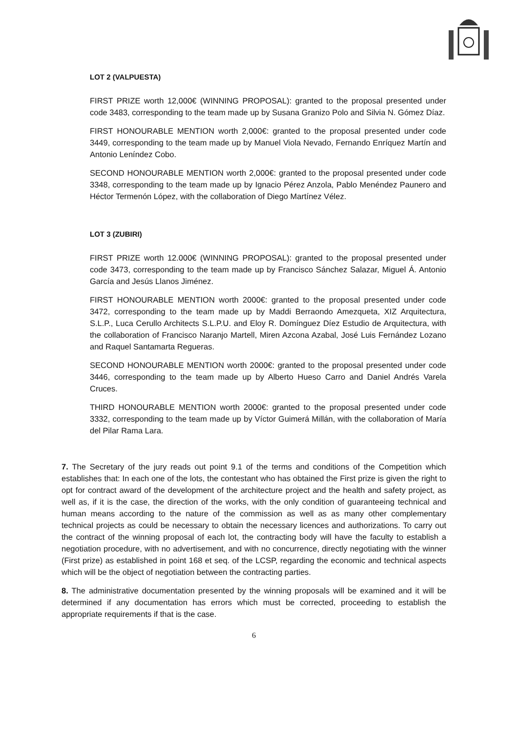LOT 2 (VALPUESTA)
FIRST PRIZE worth 12,000€ (WINNING PROPOSAL): granted to the proposal presented under code 3483, corresponding to the team made up by Susana Granizo Polo and Silvia N. Gómez Díaz.
FIRST HONOURABLE MENTION worth 2,000€: granted to the proposal presented under code 3449, corresponding to the team made up by Manuel Viola Nevado, Fernando Enríquez Martín and Antonio Leníndez Cobo.
SECOND HONOURABLE MENTION worth 2,000€: granted to the proposal presented under code 3348, corresponding to the team made up by Ignacio Pérez Anzola, Pablo Menéndez Paunero and Héctor Termenón López, with the collaboration of Diego Martínez Vélez.
LOT 3 (ZUBIRI)
FIRST PRIZE worth 12.000€ (WINNING PROPOSAL): granted to the proposal presented under code 3473, corresponding to the team made up by Francisco Sánchez Salazar, Miguel Á. Antonio García and Jesús Llanos Jiménez.
FIRST HONOURABLE MENTION worth 2000€: granted to the proposal presented under code 3472, corresponding to the team made up by Maddi Berraondo Amezqueta, XIZ Arquitectura, S.L.P., Luca Cerullo Architects S.L.P.U. and Eloy R. Domínguez Díez Estudio de Arquitectura, with the collaboration of Francisco Naranjo Martell, Miren Azcona Azabal, José Luis Fernández Lozano and Raquel Santamarta Regueras.
SECOND HONOURABLE MENTION worth 2000€: granted to the proposal presented under code 3446, corresponding to the team made up by Alberto Hueso Carro and Daniel Andrés Varela Cruces.
THIRD HONOURABLE MENTION worth 2000€: granted to the proposal presented under code 3332, corresponding to the team made up by Víctor Guimerá Millán, with the collaboration of María del Pilar Rama Lara.
7. The Secretary of the jury reads out point 9.1 of the terms and conditions of the Competition which establishes that: In each one of the lots, the contestant who has obtained the First prize is given the right to opt for contract award of the development of the architecture project and the health and safety project, as well as, if it is the case, the direction of the works, with the only condition of guaranteeing technical and human means according to the nature of the commission as well as as many other complementary technical projects as could be necessary to obtain the necessary licences and authorizations. To carry out the contract of the winning proposal of each lot, the contracting body will have the faculty to establish a negotiation procedure, with no advertisement, and with no concurrence, directly negotiating with the winner (First prize) as established in point 168 et seq. of the LCSP, regarding the economic and technical aspects which will be the object of negotiation between the contracting parties.
8. The administrative documentation presented by the winning proposals will be examined and it will be determined if any documentation has errors which must be corrected, proceeding to establish the appropriate requirements if that is the case.
6